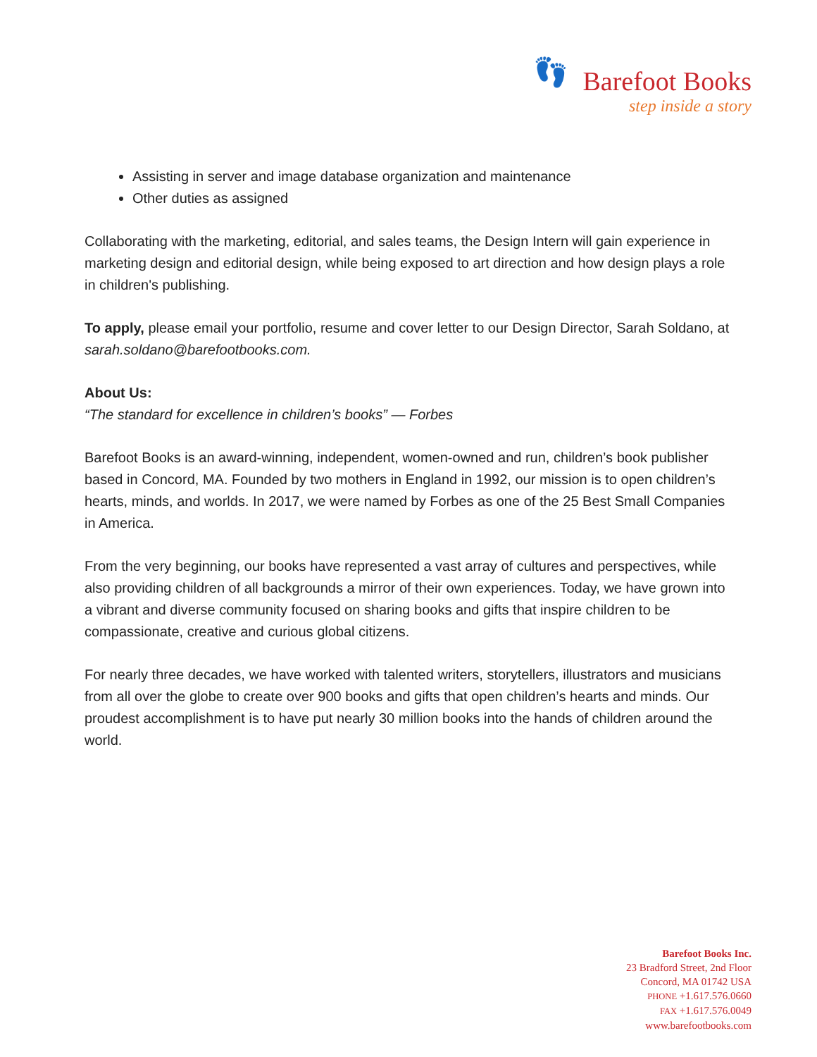👣
Barefoot Books
step inside a story
Assisting in server and image database organization and maintenance
Other duties as assigned
Collaborating with the marketing, editorial, and sales teams, the Design Intern will gain experience in marketing design and editorial design, while being exposed to art direction and how design plays a role in children's publishing.
To apply, please email your portfolio, resume and cover letter to our Design Director, Sarah Soldano, at sarah.soldano@barefootbooks.com.
About Us:
“The standard for excellence in children’s books” — Forbes
Barefoot Books is an award-winning, independent, women-owned and run, children’s book publisher based in Concord, MA. Founded by two mothers in England in 1992, our mission is to open children’s hearts, minds, and worlds. In 2017, we were named by Forbes as one of the 25 Best Small Companies in America.
From the very beginning, our books have represented a vast array of cultures and perspectives, while also providing children of all backgrounds a mirror of their own experiences. Today, we have grown into a vibrant and diverse community focused on sharing books and gifts that inspire children to be compassionate, creative and curious global citizens.
For nearly three decades, we have worked with talented writers, storytellers, illustrators and musicians from all over the globe to create over 900 books and gifts that open children’s hearts and minds. Our proudest accomplishment is to have put nearly 30 million books into the hands of children around the world.
Barefoot Books Inc.
23 Bradford Street, 2nd Floor
Concord, MA 01742 USA
PHONE +1.617.576.0660
FAX +1.617.576.0049
www.barefootbooks.com